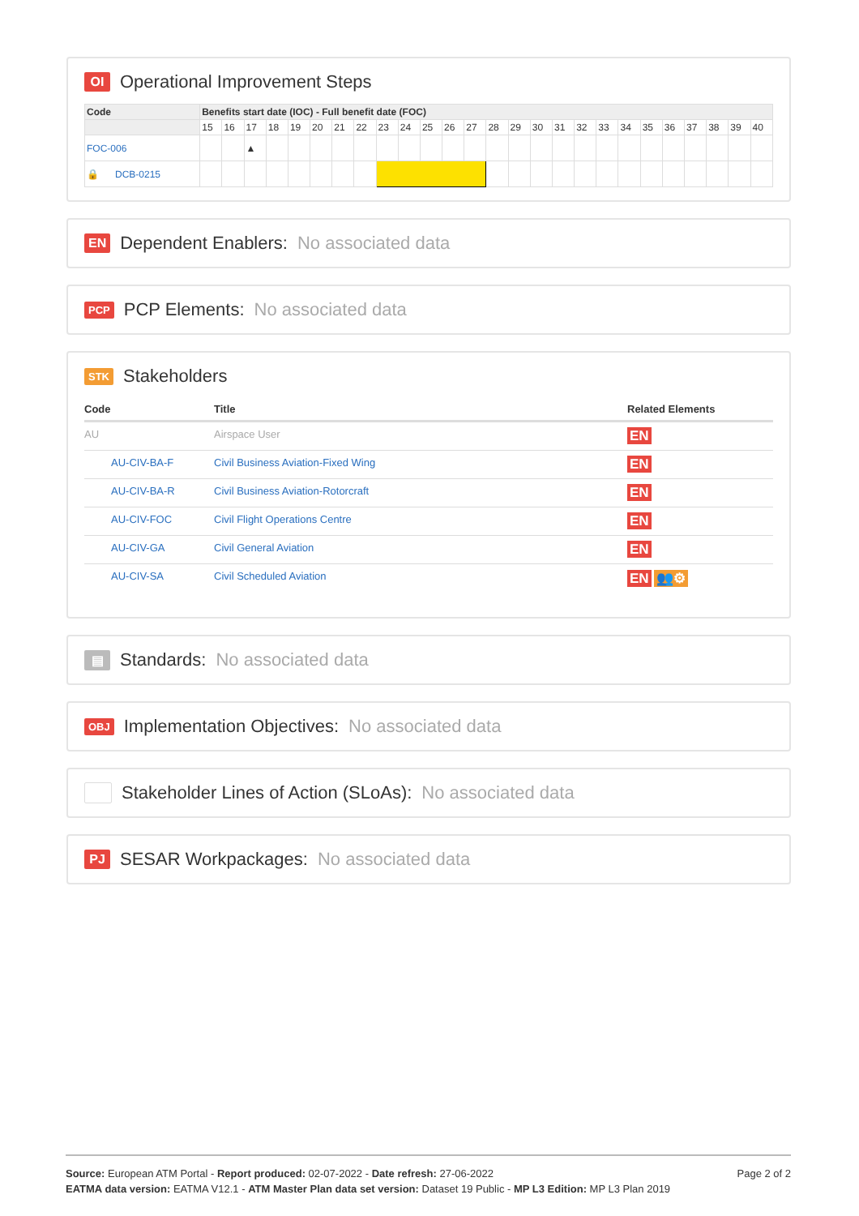OI Operational Improvement Steps
| Code | Benefits start date (IOC) - Full benefit date (FOC) | | | | | | | | | | | | | | | | | | | | | | | | | |
| --- | --- | --- | --- | --- | --- | --- | --- | --- | --- | --- | --- | --- | --- | --- | --- | --- | --- | --- | --- | --- | --- | --- | --- | --- | --- | --- |
| | 15 | 16 | 17 | 18 | 19 | 20 | 21 | 22 | 23 | 24 | 25 | 26 | 27 | 28 | 29 | 30 | 31 | 32 | 33 | 34 | 35 | 36 | 37 | 38 | 39 | 40 |
| FOC-006 | | | ▲ | | | | | | | | | | | | | | | | | | | | | | | |
| 🔒 DCB-0215 | | | | | | | | | | | | | | | | | | | | | | | | | | |
EN Dependent Enablers: No associated data
PCP PCP Elements: No associated data
STK Stakeholders
| Code | Title | Related Elements |
| --- | --- | --- |
| AU | Airspace User | EN |
| AU-CIV-BA-F | Civil Business Aviation-Fixed Wing | EN |
| AU-CIV-BA-R | Civil Business Aviation-Rotorcraft | EN |
| AU-CIV-FOC | Civil Flight Operations Centre | EN |
| AU-CIV-GA | Civil General Aviation | EN |
| AU-CIV-SA | Civil Scheduled Aviation | EN 👥⚙ |
▤ Standards: No associated data
OBJ Implementation Objectives: No associated data
Stakeholder Lines of Action (SLoAs): No associated data
PJ SESAR Workpackages: No associated data
Page 2 of 2 Source: European ATM Portal - Report produced: 02-07-2022 - Date refresh: 27-06-2022
EATMA data version: EATMA V12.1 - ATM Master Plan data set version: Dataset 19 Public - MP L3 Edition: MP L3 Plan 2019